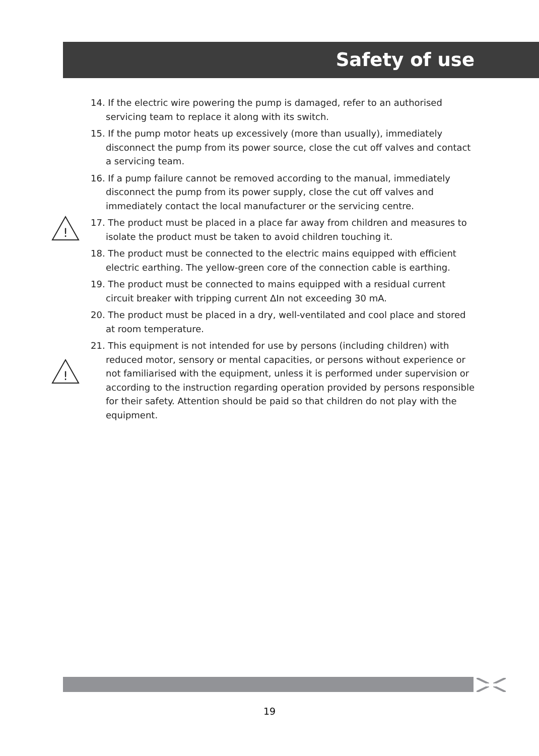Safety of use
14. If the electric wire powering the pump is damaged, refer to an authorised servicing team to replace it along with its switch.
15. If the pump motor heats up excessively (more than usually), immediately disconnect the pump from its power source, close the cut off valves and contact a servicing team.
16. If a pump failure cannot be removed according to the manual, immediately disconnect the pump from its power supply, close the cut off valves and immediately contact the local manufacturer or the servicing centre.
!
17. The product must be placed in a place far away from children and measures to isolate the product must be taken to avoid children touching it.
18. The product must be connected to the electric mains equipped with efficient electric earthing. The yellow-green core of the connection cable is earthing.
19. The product must be connected to mains equipped with a residual current circuit breaker with tripping current ΔIn not exceeding 30 mA.
20. The product must be placed in a dry, well-ventilated and cool place and stored at room temperature.
!
21. This equipment is not intended for use by persons (including children) with reduced motor, sensory or mental capacities, or persons without experience or not familiarised with the equipment, unless it is performed under supervision or according to the instruction regarding operation provided by persons responsible for their safety. Attention should be paid so that children do not play with the equipment.
19